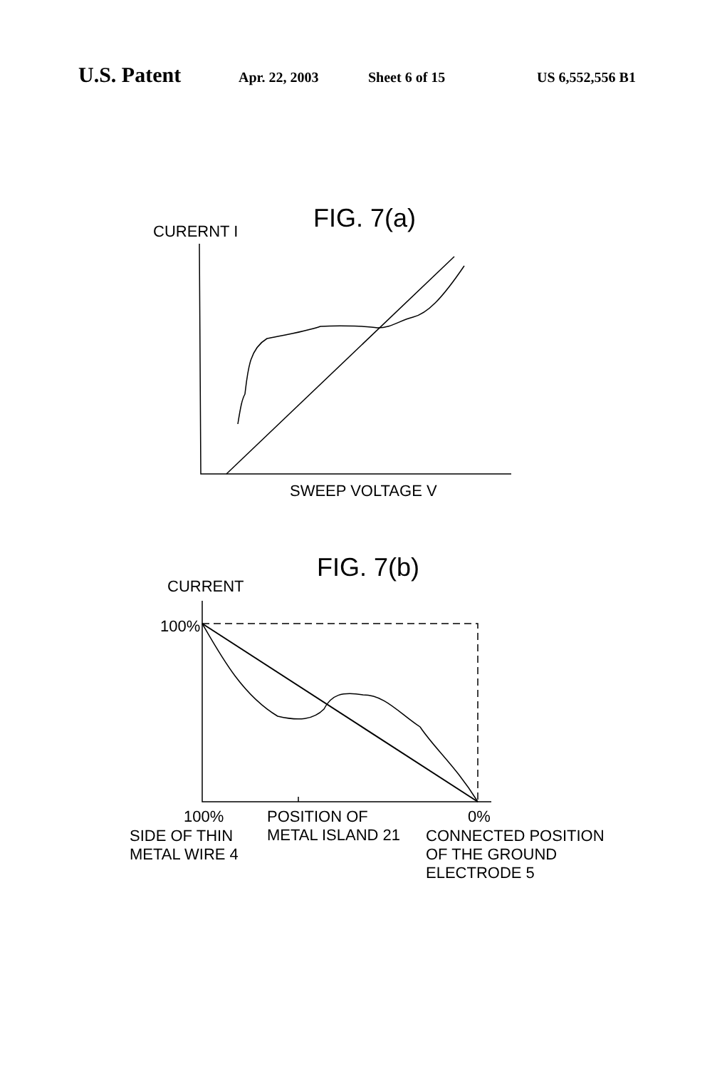U.S. Patent Apr. 22, 2003 Sheet 6 of 15 US 6,552,556 B1
FIG. 7(a)
CURERNT I
SWEEP VOLTAGE V
FIG. 7(b)
CURRENT
100%
100% 0%
SIDE OF THIN
METAL WIRE 4
POSITION OF
METAL ISLAND 21
CONNECTED POSITION
OF THE GROUND
ELECTRODE 5